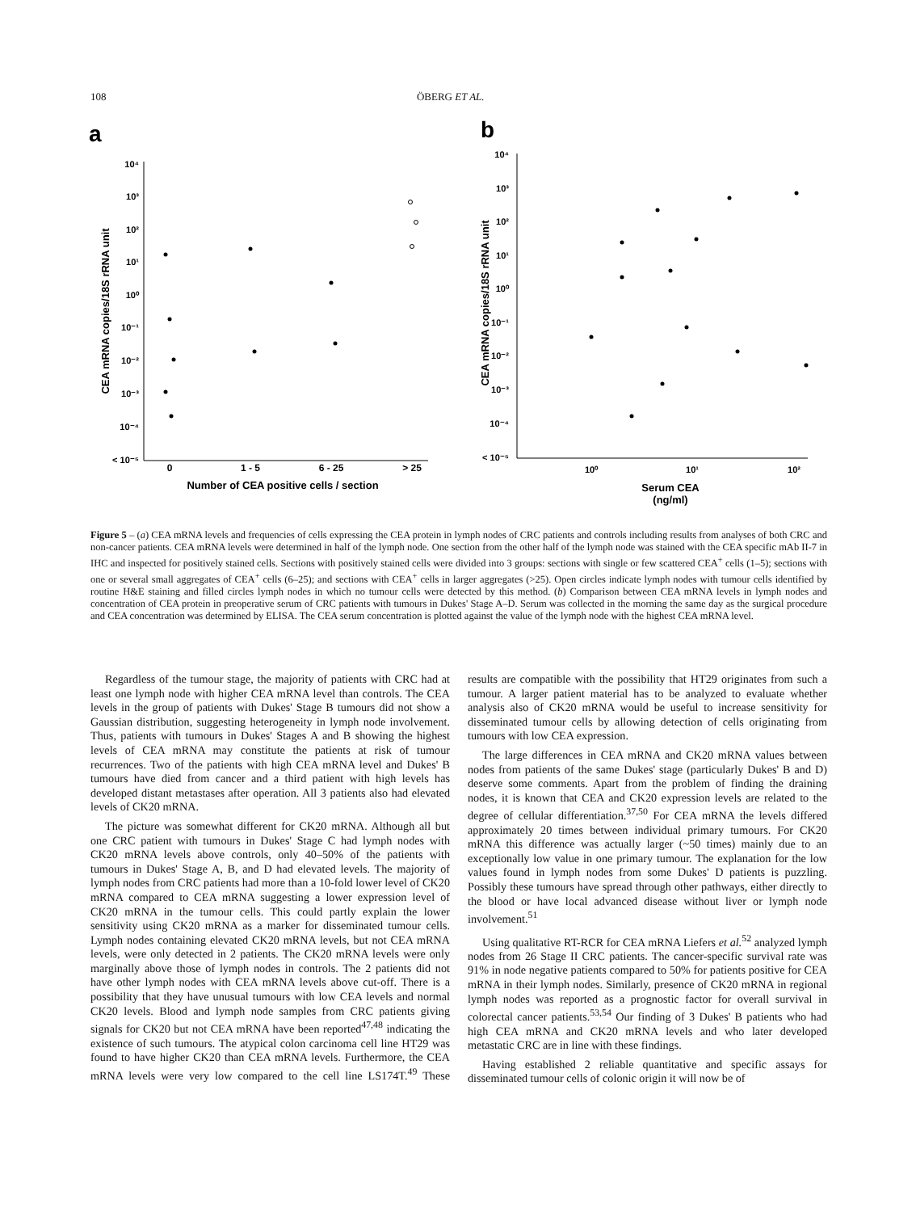108 ÖBERG ET AL.
a
b
10⁴
10³
10²
10¹
10⁰
10⁻¹
10⁻²
10⁻³
10⁻⁴
< 10⁻⁵
0
1 - 5
6 - 25
> 25
Number of CEA positive cells / section
CEA mRNA copies/18S rRNA unit
10⁴
10³
10²
10¹
10⁰
10⁻¹
10⁻²
10⁻³
10⁻⁴
< 10⁻⁵
10⁰
10¹
10²
Serum CEA
(ng/ml)
CEA mRNA copies/18S rRNA unit
Figure 5 – (a) CEA mRNA levels and frequencies of cells expressing the CEA protein in lymph nodes of CRC patients and controls including results from analyses of both CRC and non-cancer patients. CEA mRNA levels were determined in half of the lymph node. One section from the other half of the lymph node was stained with the CEA specific mAb II-7 in IHC and inspected for positively stained cells. Sections with positively stained cells were divided into 3 groups: sections with single or few scattered CEA<sup>+</sup> cells (1–5); sections with one or several small aggregates of CEA<sup>+</sup> cells (6–25); and sections with CEA<sup>+</sup> cells in larger aggregates (>25). Open circles indicate lymph nodes with tumour cells identified by routine H&E staining and filled circles lymph nodes in which no tumour cells were detected by this method. (b) Comparison between CEA mRNA levels in lymph nodes and concentration of CEA protein in preoperative serum of CRC patients with tumours in Dukes' Stage A–D. Serum was collected in the morning the same day as the surgical procedure and CEA concentration was determined by ELISA. The CEA serum concentration is plotted against the value of the lymph node with the highest CEA mRNA level.
Regardless of the tumour stage, the majority of patients with CRC had at least one lymph node with higher CEA mRNA level than controls. The CEA levels in the group of patients with Dukes' Stage B tumours did not show a Gaussian distribution, suggesting heterogeneity in lymph node involvement. Thus, patients with tumours in Dukes' Stages A and B showing the highest levels of CEA mRNA may constitute the patients at risk of tumour recurrences. Two of the patients with high CEA mRNA level and Dukes' B tumours have died from cancer and a third patient with high levels has developed distant metastases after operation. All 3 patients also had elevated levels of CK20 mRNA.
The picture was somewhat different for CK20 mRNA. Although all but one CRC patient with tumours in Dukes' Stage C had lymph nodes with CK20 mRNA levels above controls, only 40–50% of the patients with tumours in Dukes' Stage A, B, and D had elevated levels. The majority of lymph nodes from CRC patients had more than a 10-fold lower level of CK20 mRNA compared to CEA mRNA suggesting a lower expression level of CK20 mRNA in the tumour cells. This could partly explain the lower sensitivity using CK20 mRNA as a marker for disseminated tumour cells. Lymph nodes containing elevated CK20 mRNA levels, but not CEA mRNA levels, were only detected in 2 patients. The CK20 mRNA levels were only marginally above those of lymph nodes in controls. The 2 patients did not have other lymph nodes with CEA mRNA levels above cut-off. There is a possibility that they have unusual tumours with low CEA levels and normal CK20 levels. Blood and lymph node samples from CRC patients giving signals for CK20 but not CEA mRNA have been reported<sup>47,48</sup> indicating the existence of such tumours. The atypical colon carcinoma cell line HT29 was found to have higher CK20 than CEA mRNA levels. Furthermore, the CEA mRNA levels were very low compared to the cell line LS174T.<sup>49</sup> These results are compatible with the possibility that HT29 originates from such a tumour. A larger patient material has to be analyzed to evaluate whether analysis also of CK20 mRNA would be useful to increase sensitivity for disseminated tumour cells by allowing detection of cells originating from tumours with low CEA expression.
The large differences in CEA mRNA and CK20 mRNA values between nodes from patients of the same Dukes' stage (particularly Dukes' B and D) deserve some comments. Apart from the problem of finding the draining nodes, it is known that CEA and CK20 expression levels are related to the degree of cellular differentiation.<sup>37,50</sup> For CEA mRNA the levels differed approximately 20 times between individual primary tumours. For CK20 mRNA this difference was actually larger (~50 times) mainly due to an exceptionally low value in one primary tumour. The explanation for the low values found in lymph nodes from some Dukes' D patients is puzzling. Possibly these tumours have spread through other pathways, either directly to the blood or have local advanced disease without liver or lymph node involvement.<sup>51</sup>
Using qualitative RT-RCR for CEA mRNA Liefers et al.<sup>52</sup> analyzed lymph nodes from 26 Stage II CRC patients. The cancer-specific survival rate was 91% in node negative patients compared to 50% for patients positive for CEA mRNA in their lymph nodes. Similarly, presence of CK20 mRNA in regional lymph nodes was reported as a prognostic factor for overall survival in colorectal cancer patients.<sup>53,54</sup> Our finding of 3 Dukes' B patients who had high CEA mRNA and CK20 mRNA levels and who later developed metastatic CRC are in line with these findings.
Having established 2 reliable quantitative and specific assays for disseminated tumour cells of colonic origin it will now be of